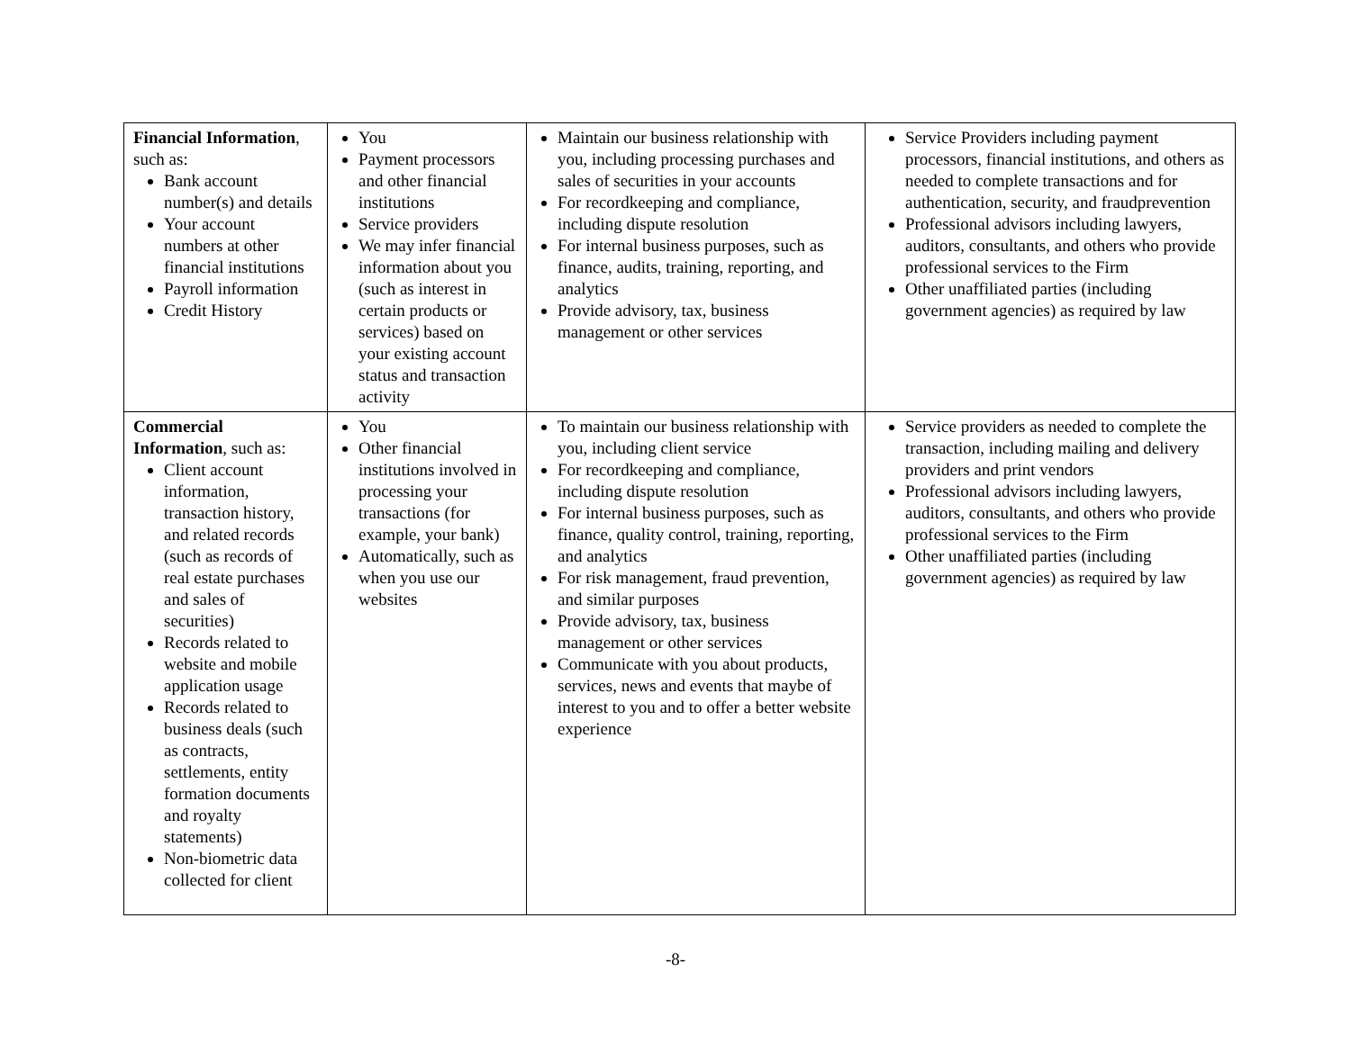| Financial Information , such as: Bank account number(s) and details Your account numbers at other financial institutions Payroll information Credit History | You Payment processors and other financial institutions Service providers We may infer financial information about you (such as interest in certain products or services) based on your existing account status and transaction activity | Maintain our business relationship with you, including processing purchases and sales of securities in your accounts For recordkeeping and compliance, including dispute resolution For internal business purposes, such as finance, audits, training, reporting, and analytics Provide advisory, tax, business management or other services | Service Providers including payment processors, financial institutions, and others as needed to complete transactions and for authentication, security, and fraudprevention Professional advisors including lawyers, auditors, consultants, and others who provide professional services to the Firm Other unaffiliated parties (including government agencies) as required by law |
| Commercial Information , such as: Client account information, transaction history, and related records (such as records of real estate purchases and sales of securities) Records related to website and mobile application usage Records related to business deals (such as contracts, settlements, entity formation documents and royalty statements) Non-biometric data collected for client | You Other financial institutions involved in processing your transactions (for example, your bank) Automatically, such as when you use our websites | To maintain our business relationship with you, including client service For recordkeeping and compliance, including dispute resolution For internal business purposes, such as finance, quality control, training, reporting, and analytics For risk management, fraud prevention, and similar purposes Provide advisory, tax, business management or other services Communicate with you about products, services, news and events that maybe of interest to you and to offer a better website experience | Service providers as needed to complete the transaction, including mailing and delivery providers and print vendors Professional advisors including lawyers, auditors, consultants, and others who provide professional services to the Firm Other unaffiliated parties (including government agencies) as required by law |
-8-